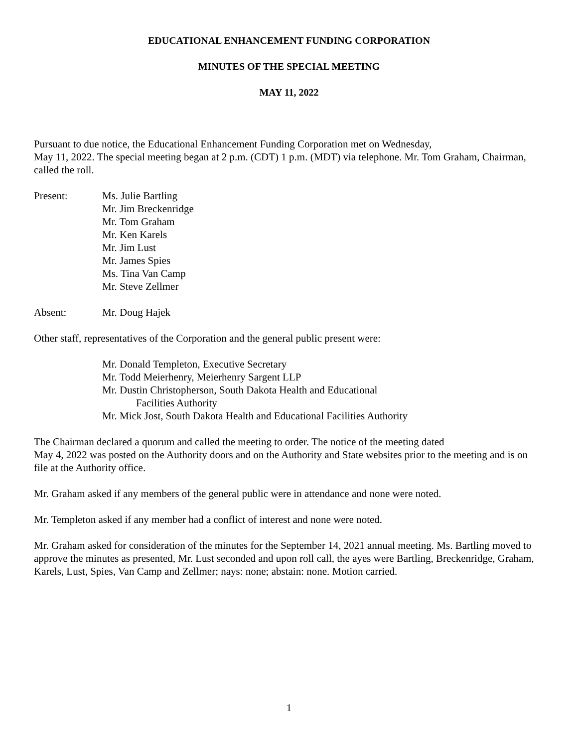EDUCATIONAL ENHANCEMENT FUNDING CORPORATION
MINUTES OF THE SPECIAL MEETING
MAY 11, 2022
Pursuant to due notice, the Educational Enhancement Funding Corporation met on Wednesday,
May 11, 2022. The special meeting began at 2 p.m. (CDT) 1 p.m. (MDT) via telephone. Mr. Tom Graham, Chairman, called the roll.
Present: Ms. Julie Bartling
Mr. Jim Breckenridge
Mr. Tom Graham
Mr. Ken Karels
Mr. Jim Lust
Mr. James Spies
Ms. Tina Van Camp
Mr. Steve Zellmer
Absent: Mr. Doug Hajek
Other staff, representatives of the Corporation and the general public present were:
Mr. Donald Templeton, Executive Secretary
Mr. Todd Meierhenry, Meierhenry Sargent LLP
Mr. Dustin Christopherson, South Dakota Health and Educational
Facilities Authority
Mr. Mick Jost, South Dakota Health and Educational Facilities Authority
The Chairman declared a quorum and called the meeting to order. The notice of the meeting dated
May 4, 2022 was posted on the Authority doors and on the Authority and State websites prior to the meeting and is on file at the Authority office.
Mr. Graham asked if any members of the general public were in attendance and none were noted.
Mr. Templeton asked if any member had a conflict of interest and none were noted.
Mr. Graham asked for consideration of the minutes for the September 14, 2021 annual meeting. Ms. Bartling moved to approve the minutes as presented, Mr. Lust seconded and upon roll call, the ayes were Bartling, Breckenridge, Graham, Karels, Lust, Spies, Van Camp and Zellmer; nays: none; abstain: none. Motion carried.
1